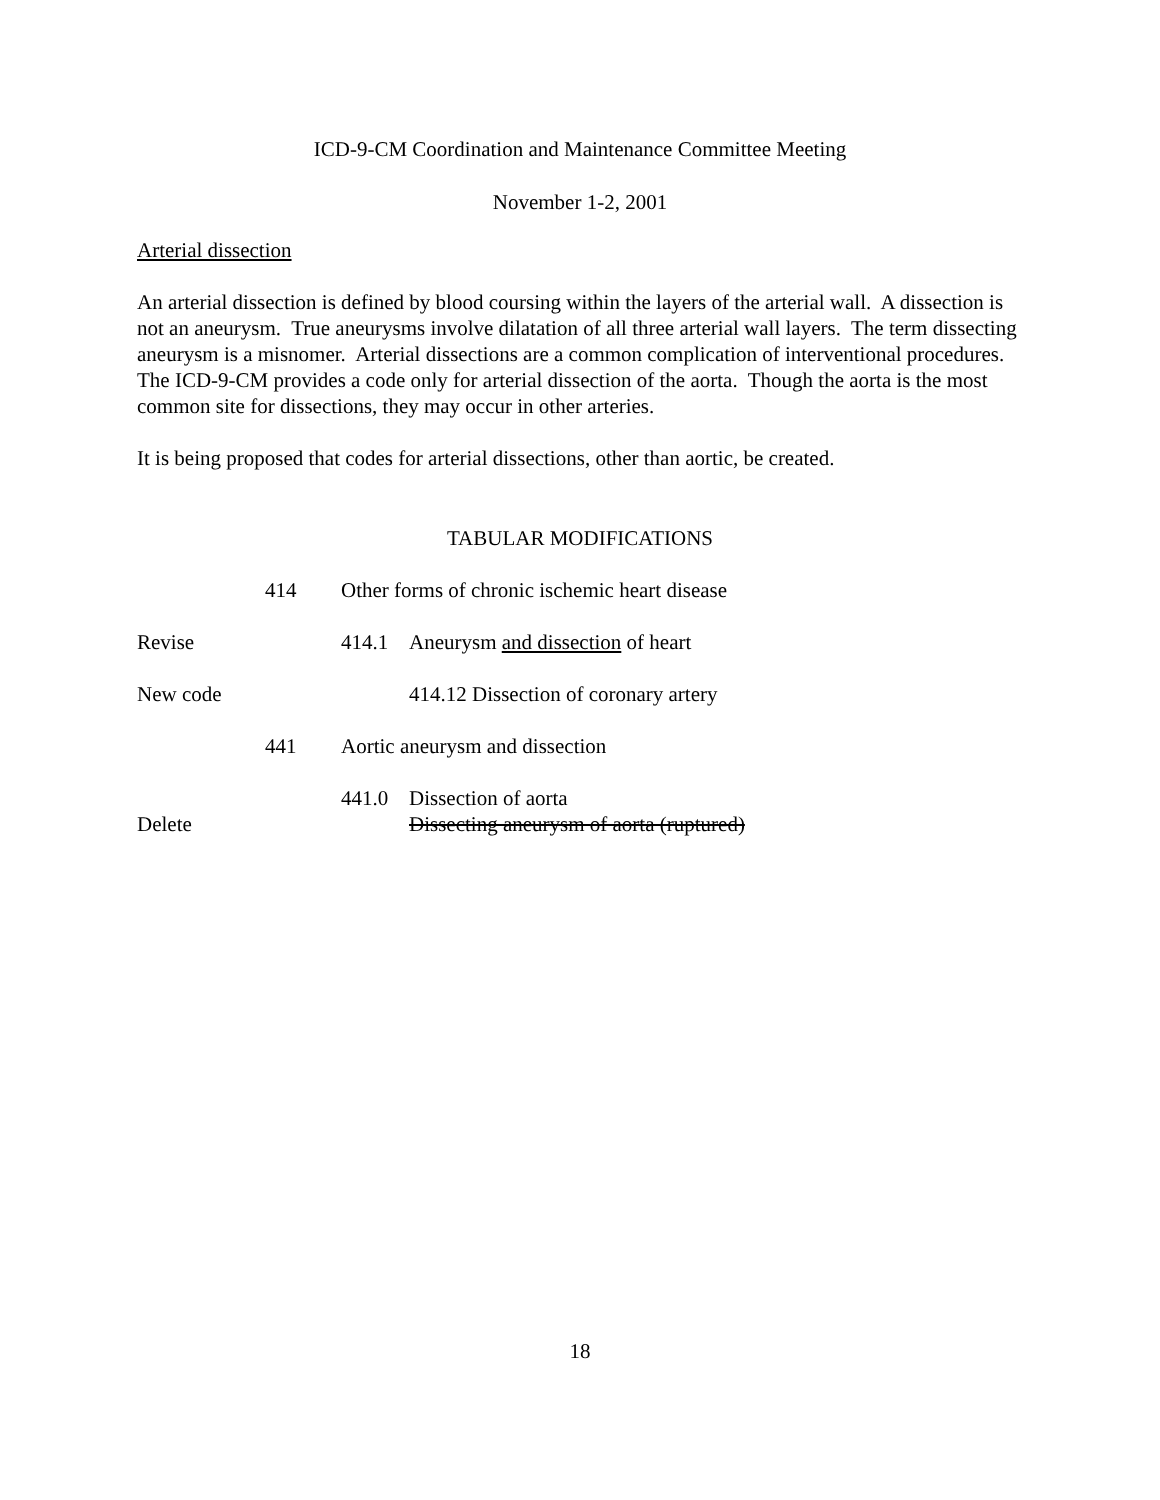ICD-9-CM Coordination and Maintenance Committee Meeting
November 1-2, 2001
Arterial dissection
An arterial dissection is defined by blood coursing within the layers of the arterial wall. A dissection is not an aneurysm. True aneurysms involve dilatation of all three arterial wall layers. The term dissecting aneurysm is a misnomer. Arterial dissections are a common complication of interventional procedures. The ICD-9-CM provides a code only for arterial dissection of the aorta. Though the aorta is the most common site for dissections, they may occur in other arteries.
It is being proposed that codes for arterial dissections, other than aortic, be created.
TABULAR MODIFICATIONS
414 Other forms of chronic ischemic heart disease
Revise 414.1 Aneurysm and dissection of heart
New code 414.12 Dissection of coronary artery
441 Aortic aneurysm and dissection
441.0 Dissection of aorta
Delete Dissecting aneurysm of aorta (ruptured)
18